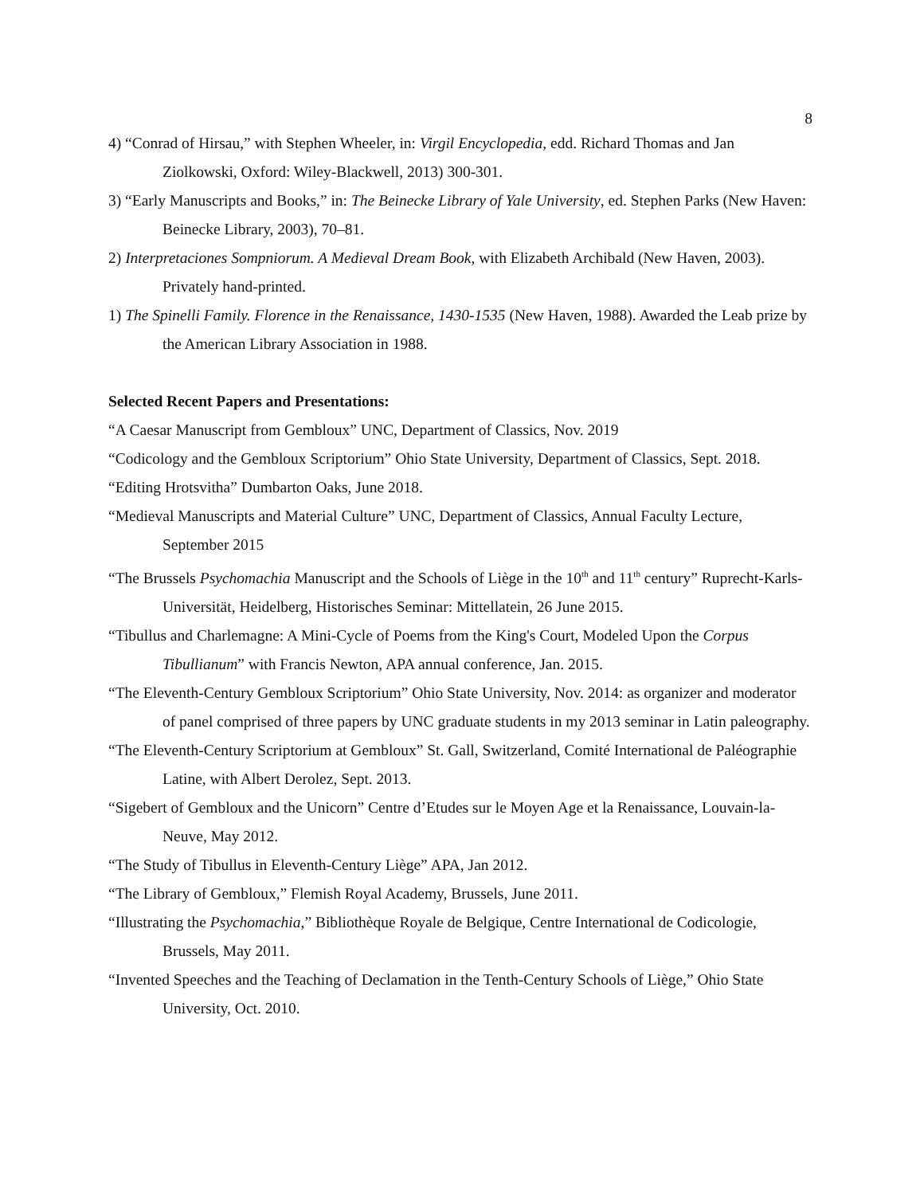8
4) “Conrad of Hirsau,” with Stephen Wheeler, in: Virgil Encyclopedia, edd. Richard Thomas and Jan Ziolkowski, Oxford: Wiley-Blackwell, 2013) 300-301.
3) “Early Manuscripts and Books,” in: The Beinecke Library of Yale University, ed. Stephen Parks (New Haven: Beinecke Library, 2003), 70–81.
2) Interpretaciones Sompniorum. A Medieval Dream Book, with Elizabeth Archibald (New Haven, 2003). Privately hand-printed.
1) The Spinelli Family. Florence in the Renaissance, 1430-1535 (New Haven, 1988). Awarded the Leab prize by the American Library Association in 1988.
Selected Recent Papers and Presentations:
“A Caesar Manuscript from Gembloux” UNC, Department of Classics, Nov. 2019
“Codicology and the Gembloux Scriptorium” Ohio State University, Department of Classics, Sept. 2018.
“Editing Hrotsvitha” Dumbarton Oaks, June 2018.
“Medieval Manuscripts and Material Culture” UNC, Department of Classics, Annual Faculty Lecture, September 2015
“The Brussels Psychomachia Manuscript and the Schools of Liège in the 10<sup>th</sup> and 11<sup>th</sup> century” Ruprecht-Karls-Universität, Heidelberg, Historisches Seminar: Mittellatein, 26 June 2015.
“Tibullus and Charlemagne: A Mini-Cycle of Poems from the King's Court, Modeled Upon the Corpus Tibullianum” with Francis Newton, APA annual conference, Jan. 2015.
“The Eleventh-Century Gembloux Scriptorium” Ohio State University, Nov. 2014: as organizer and moderator of panel comprised of three papers by UNC graduate students in my 2013 seminar in Latin paleography.
“The Eleventh-Century Scriptorium at Gembloux” St. Gall, Switzerland, Comité International de Paléographie Latine, with Albert Derolez, Sept. 2013.
“Sigebert of Gembloux and the Unicorn” Centre d’Etudes sur le Moyen Age et la Renaissance, Louvain-la-Neuve, May 2012.
“The Study of Tibullus in Eleventh-Century Liège” APA, Jan 2012.
“The Library of Gembloux,” Flemish Royal Academy, Brussels, June 2011.
“Illustrating the Psychomachia,” Bibliothèque Royale de Belgique, Centre International de Codicologie, Brussels, May 2011.
“Invented Speeches and the Teaching of Declamation in the Tenth-Century Schools of Liège,” Ohio State University, Oct. 2010.